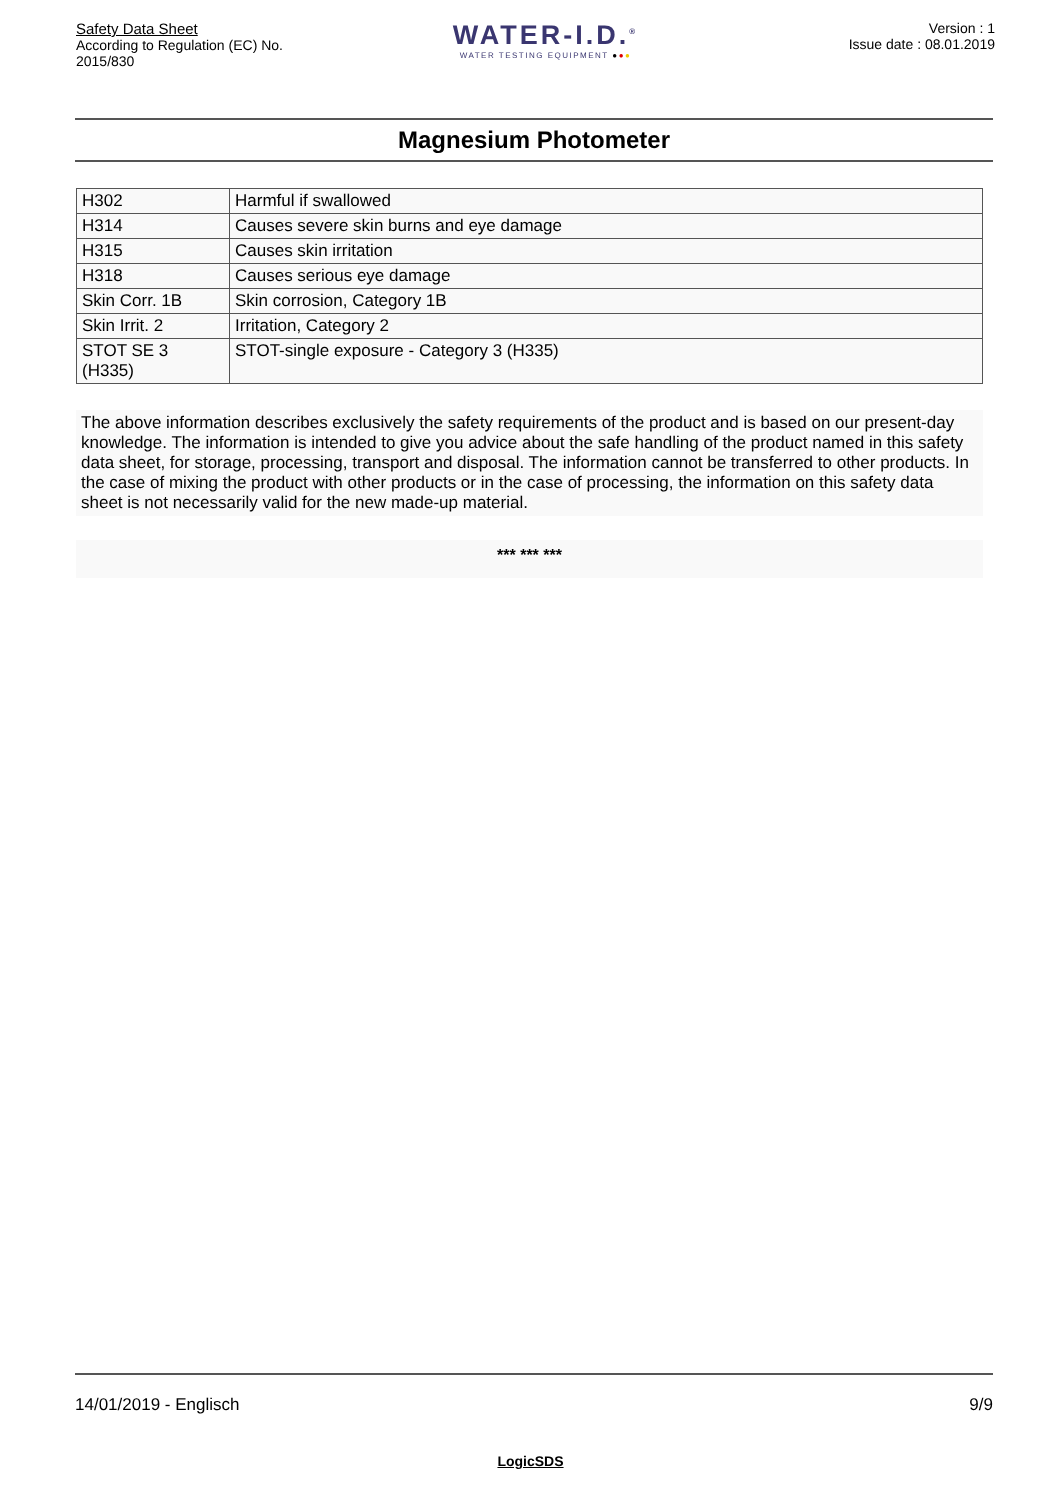Safety Data Sheet
According to Regulation (EC) No. 2015/830
WATER-I.D.<sup>®</sup>
WATER TESTING EQUIPMENT ●●●
Version : 1
Issue date : 08.01.2019
Magnesium Photometer
| H302 | Harmful if swallowed |
| H314 | Causes severe skin burns and eye damage |
| H315 | Causes skin irritation |
| H318 | Causes serious eye damage |
| Skin Corr. 1B | Skin corrosion, Category 1B |
| Skin Irrit. 2 | Irritation, Category 2 |
| STOT SE 3 (H335) | STOT-single exposure - Category 3 (H335) |
The above information describes exclusively the safety requirements of the product and is based on our present-day knowledge. The information is intended to give you advice about the safe handling of the product named in this safety data sheet, for storage, processing, transport and disposal. The information cannot be transferred to other products. In the case of mixing the product with other products or in the case of processing, the information on this safety data sheet is not necessarily valid for the new made-up material.
*** *** ***
14/01/2019 - Englisch 9/9
LogicSDS